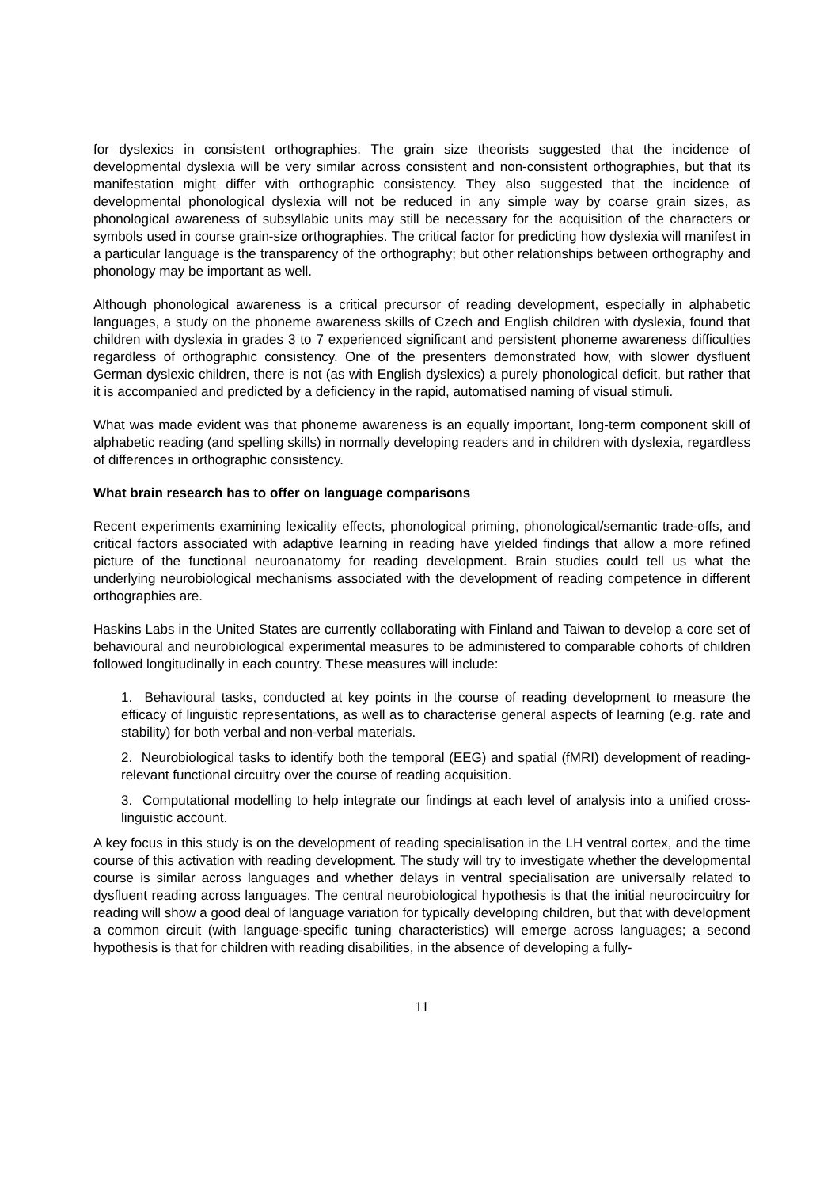for dyslexics in consistent orthographies. The grain size theorists suggested that the incidence of developmental dyslexia will be very similar across consistent and non-consistent orthographies, but that its manifestation might differ with orthographic consistency. They also suggested that the incidence of developmental phonological dyslexia will not be reduced in any simple way by coarse grain sizes, as phonological awareness of subsyllabic units may still be necessary for the acquisition of the characters or symbols used in course grain-size orthographies. The critical factor for predicting how dyslexia will manifest in a particular language is the transparency of the orthography; but other relationships between orthography and phonology may be important as well.
Although phonological awareness is a critical precursor of reading development, especially in alphabetic languages, a study on the phoneme awareness skills of Czech and English children with dyslexia, found that children with dyslexia in grades 3 to 7 experienced significant and persistent phoneme awareness difficulties regardless of orthographic consistency. One of the presenters demonstrated how, with slower dysfluent German dyslexic children, there is not (as with English dyslexics) a purely phonological deficit, but rather that it is accompanied and predicted by a deficiency in the rapid, automatised naming of visual stimuli.
What was made evident was that phoneme awareness is an equally important, long-term component skill of alphabetic reading (and spelling skills) in normally developing readers and in children with dyslexia, regardless of differences in orthographic consistency.
What brain research has to offer on language comparisons
Recent experiments examining lexicality effects, phonological priming, phonological/semantic trade-offs, and critical factors associated with adaptive learning in reading have yielded findings that allow a more refined picture of the functional neuroanatomy for reading development. Brain studies could tell us what the underlying neurobiological mechanisms associated with the development of reading competence in different orthographies are.
Haskins Labs in the United States are currently collaborating with Finland and Taiwan to develop a core set of behavioural and neurobiological experimental measures to be administered to comparable cohorts of children followed longitudinally in each country. These measures will include:
1. Behavioural tasks, conducted at key points in the course of reading development to measure the efficacy of linguistic representations, as well as to characterise general aspects of learning (e.g. rate and stability) for both verbal and non-verbal materials.
2. Neurobiological tasks to identify both the temporal (EEG) and spatial (fMRI) development of reading-relevant functional circuitry over the course of reading acquisition.
3. Computational modelling to help integrate our findings at each level of analysis into a unified cross-linguistic account.
A key focus in this study is on the development of reading specialisation in the LH ventral cortex, and the time course of this activation with reading development. The study will try to investigate whether the developmental course is similar across languages and whether delays in ventral specialisation are universally related to dysfluent reading across languages. The central neurobiological hypothesis is that the initial neurocircuitry for reading will show a good deal of language variation for typically developing children, but that with development a common circuit (with language-specific tuning characteristics) will emerge across languages; a second hypothesis is that for children with reading disabilities, in the absence of developing a fully-
11